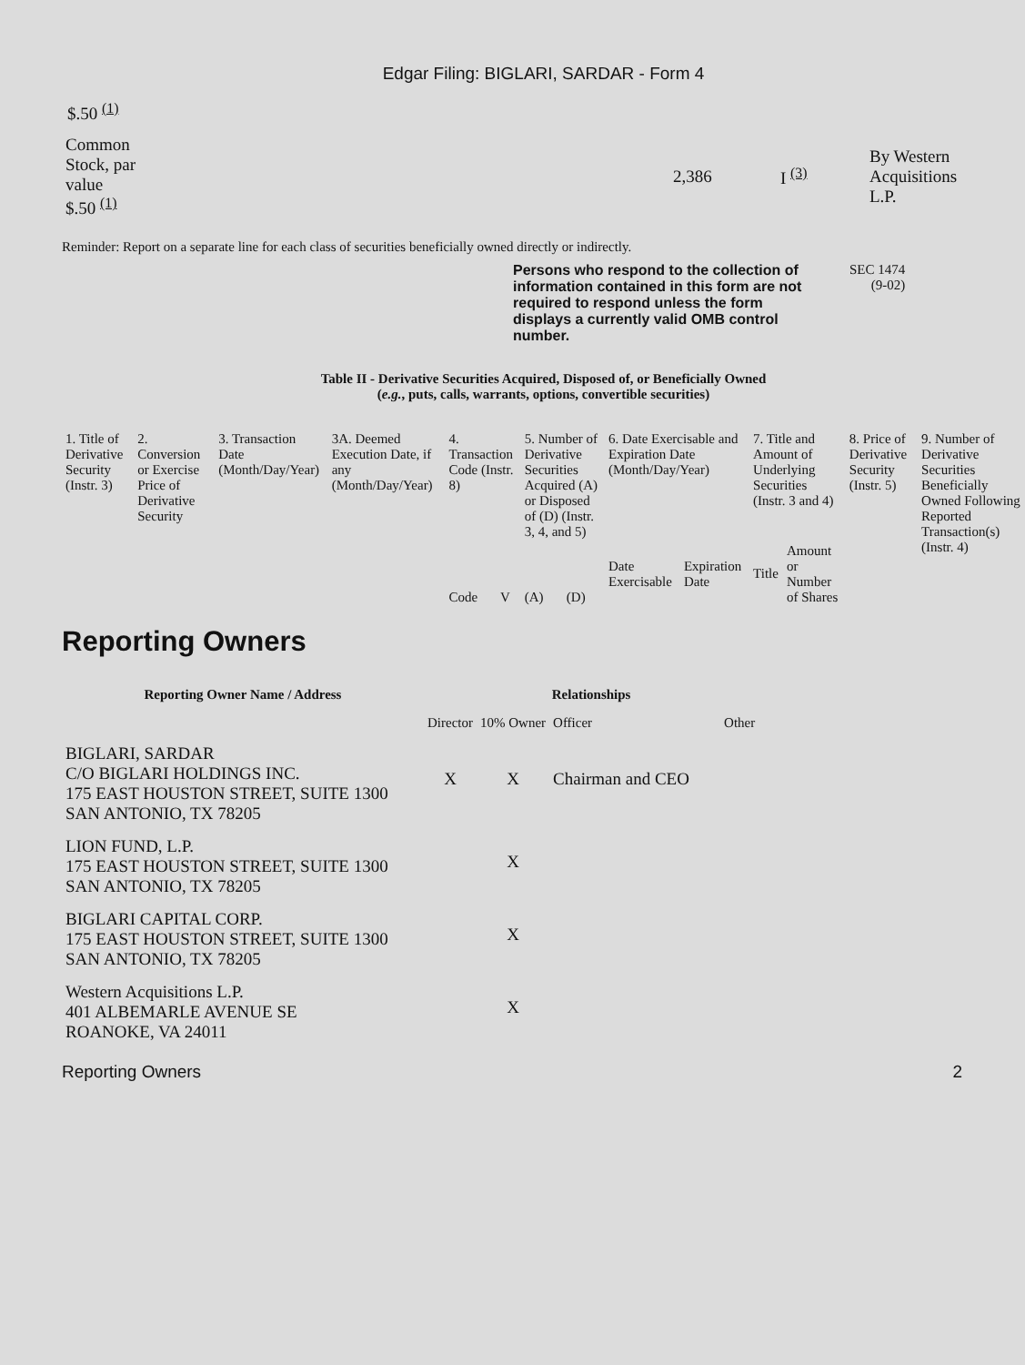Edgar Filing: BIGLARI, SARDAR - Form 4
$.50 <sup>(1)</sup>
| Common Stock, par value $.50 <sup>(1)</sup> | 2,386 | I <sup>(3)</sup> | By Western Acquisitions L.P. |
Reminder: Report on a separate line for each class of securities beneficially owned directly or indirectly.
Persons who respond to the collection of information contained in this form are not required to respond unless the form displays a currently valid OMB control number.
SEC 1474
(9-02)
Table II - Derivative Securities Acquired, Disposed of, or Beneficially Owned
(e.g., puts, calls, warrants, options, convertible securities)
| 1. Title of Derivative Security (Instr. 3) | 2. Conversion or Exercise Price of Derivative Security | 3. Transaction Date (Month/Day/Year) | 3A. Deemed Execution Date, if any (Month/Day/Year) | 4. Transaction Code (Instr. 8) | | 5. Number of Derivative Securities Acquired (A) or Disposed of (D) (Instr. 3, 4, and 5) | | 6. Date Exercisable and Expiration Date (Month/Day/Year) | | 7. Title and Amount of Underlying Securities (Instr. 3 and 4) | | 8. Price of Derivative Security (Instr. 5) | 9. Number of Derivative Securities Beneficially Owned Following Reported Transaction(s) (Instr. 4) |
| | | | | Code | V | (A) | (D) | Date Exercisable | Expiration Date | Title | Amount or Number of Shares | | |
Reporting Owners
| Reporting Owner Name / Address | Relationships | | | |
| --- | --- | --- | --- | --- |
| | Director | 10% Owner | Officer | Other |
| BIGLARI, SARDAR C/O BIGLARI HOLDINGS INC. 175 EAST HOUSTON STREET, SUITE 1300 SAN ANTONIO, TX 78205 | X | X | Chairman and CEO | |
| LION FUND, L.P. 175 EAST HOUSTON STREET, SUITE 1300 SAN ANTONIO, TX 78205 | | X | | |
| BIGLARI CAPITAL CORP. 175 EAST HOUSTON STREET, SUITE 1300 SAN ANTONIO, TX 78205 | | X | | |
| Western Acquisitions L.P. 401 ALBEMARLE AVENUE SE ROANOKE, VA 24011 | | X | | |
Reporting Owners 2